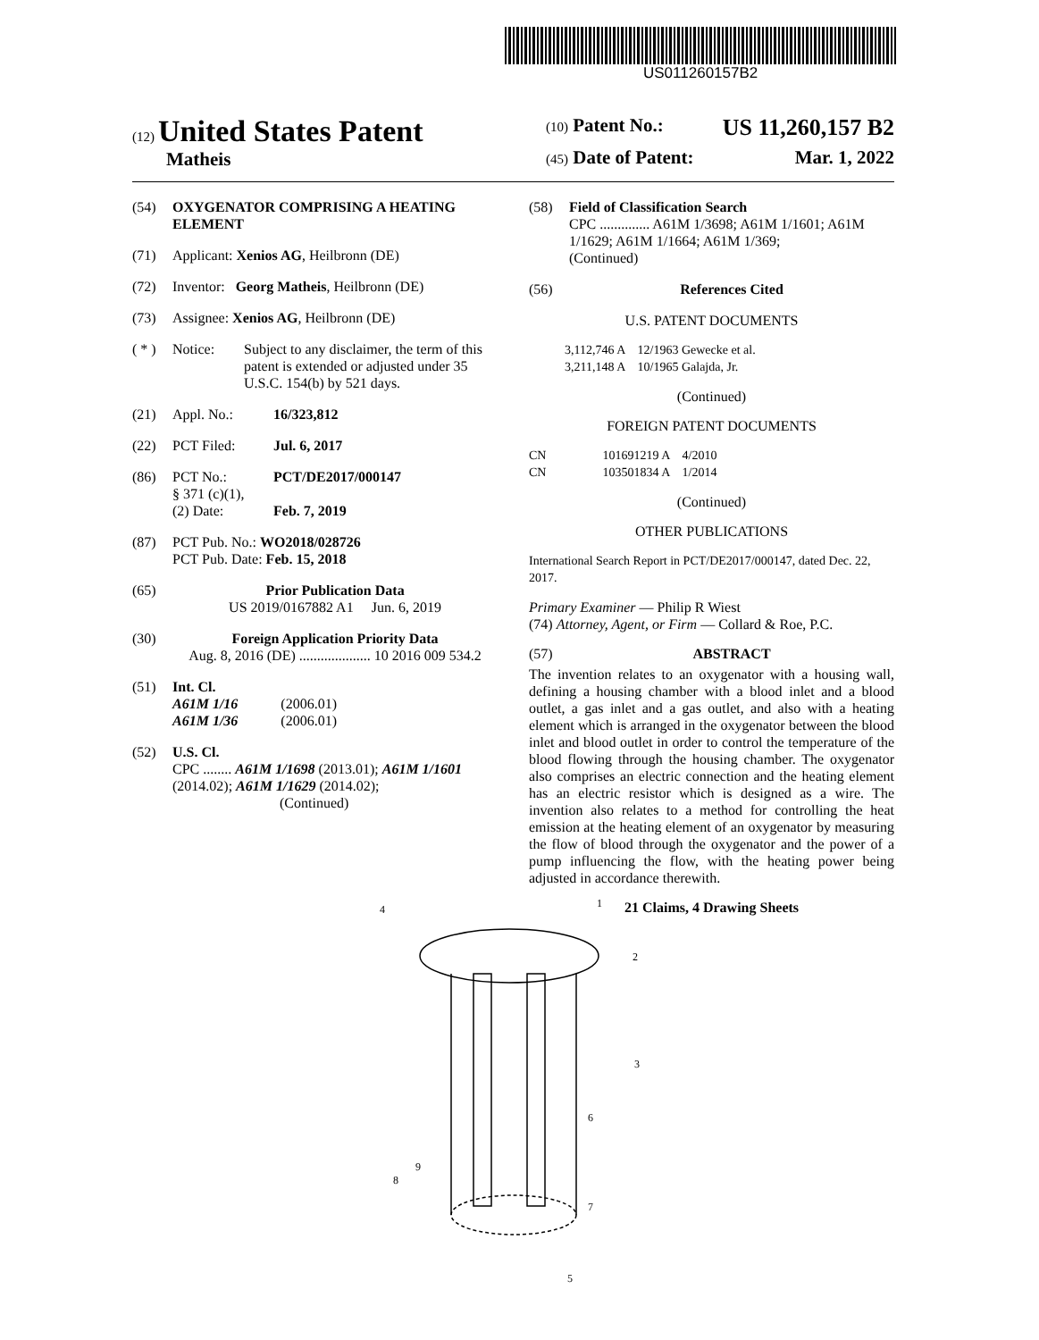US011260157B2
(12) United States Patent
Matheis
(10) Patent No.: US 11,260,157 B2
(45) Date of Patent: Mar. 1, 2022
(54) OXYGENATOR COMPRISING A HEATING ELEMENT
(71) Applicant: Xenios AG, Heilbronn (DE)
(72) Inventor: Georg Matheis, Heilbronn (DE)
(73) Assignee: Xenios AG, Heilbronn (DE)
( * ) Notice: Subject to any disclaimer, the term of this patent is extended or adjusted under 35 U.S.C. 154(b) by 521 days.
(21) Appl. No.: 16/323,812
(22) PCT Filed: Jul. 6, 2017
(86) PCT No.:
§ 371 (c)(1),
(2) Date: PCT/DE2017/000147
Feb. 7, 2019
(87) PCT Pub. No.: WO2018/028726
PCT Pub. Date: Feb. 15, 2018
(65) Prior Publication Data
US 2019/0167882 A1 Jun. 6, 2019
(30) Foreign Application Priority Data
Aug. 8, 2016 (DE) .................... 10 2016 009 534.2
(51) Int. Cl.
A61M 1/16 (2006.01)
A61M 1/36 (2006.01)
(52) U.S. Cl.
CPC ........ A61M 1/1698 (2013.01); A61M 1/1601 (2014.02); A61M 1/1629 (2014.02);
(Continued)
(58) Field of Classification Search
CPC .............. A61M 1/3698; A61M 1/1601; A61M 1/1629; A61M 1/1664; A61M 1/369;
(Continued)
(56) References Cited
U.S. PATENT DOCUMENTS
3,112,746 A 12/1963 Gewecke et al.
3,211,148 A 10/1965 Galajda, Jr.
(Continued)
FOREIGN PATENT DOCUMENTS
CN 101691219 A 4/2010
CN 103501834 A 1/2014
(Continued)
OTHER PUBLICATIONS
International Search Report in PCT/DE2017/000147, dated Dec. 22, 2017.
Primary Examiner — Philip R Wiest
(74) Attorney, Agent, or Firm — Collard & Roe, P.C.
(57) ABSTRACT
The invention relates to an oxygenator with a housing wall, defining a housing chamber with a blood inlet and a blood outlet, a gas inlet and a gas outlet, and also with a heating element which is arranged in the oxygenator between the blood inlet and blood outlet in order to control the temperature of the blood flowing through the housing chamber. The oxygenator also comprises an electric connection and the heating element has an electric resistor which is designed as a wire. The invention also relates to a method for controlling the heat emission at the heating element of an oxygenator by measuring the flow of blood through the oxygenator and the power of a pump influencing the flow, with the heating power being adjusted in accordance therewith.
21 Claims, 4 Drawing Sheets
4
1
2
3
6
7
8
9
5